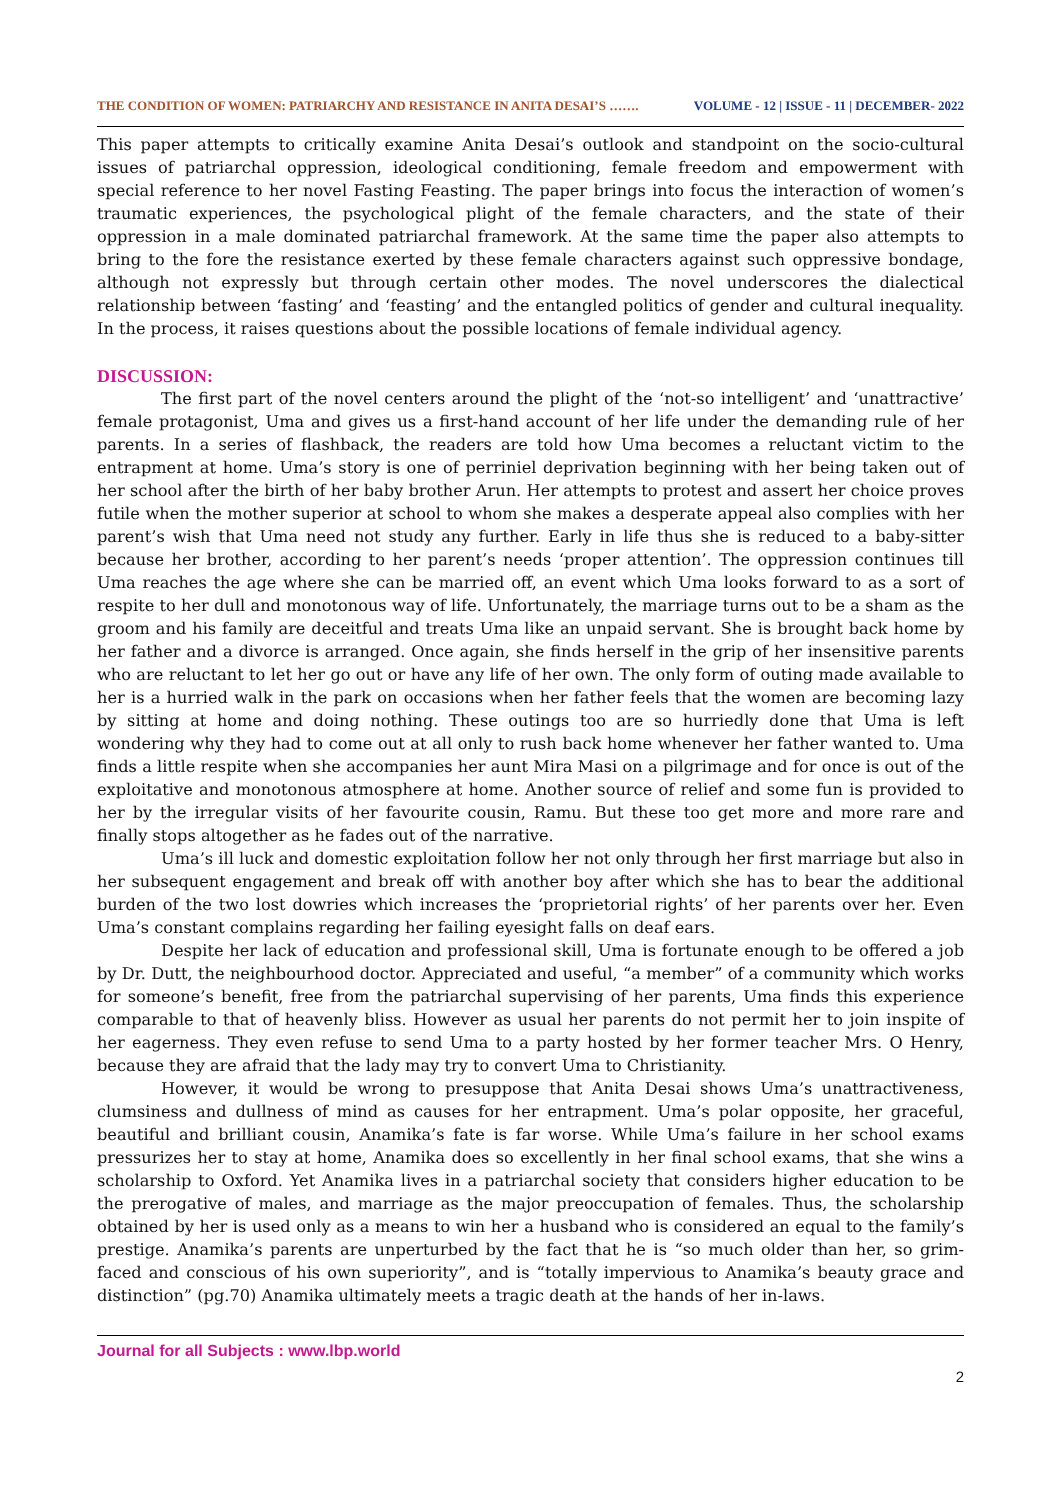THE CONDITION OF WOMEN: PATRIARCHY AND RESISTANCE IN ANITA DESAI’S ……. VOLUME - 12 | ISSUE - 11 | DECEMBER- 2022
This paper attempts to critically examine Anita Desai’s outlook and standpoint on the socio-cultural issues of patriarchal oppression, ideological conditioning, female freedom and empowerment with special reference to her novel Fasting Feasting. The paper brings into focus the interaction of women’s traumatic experiences, the psychological plight of the female characters, and the state of their oppression in a male dominated patriarchal framework. At the same time the paper also attempts to bring to the fore the resistance exerted by these female characters against such oppressive bondage, although not expressly but through certain other modes. The novel underscores the dialectical relationship between ‘fasting’ and ‘feasting’ and the entangled politics of gender and cultural inequality. In the process, it raises questions about the possible locations of female individual agency.
DISCUSSION:
The first part of the novel centers around the plight of the ‘not-so intelligent’ and ‘unattractive’ female protagonist, Uma and gives us a first-hand account of her life under the demanding rule of her parents. In a series of flashback, the readers are told how Uma becomes a reluctant victim to the entrapment at home. Uma’s story is one of perriniel deprivation beginning with her being taken out of her school after the birth of her baby brother Arun. Her attempts to protest and assert her choice proves futile when the mother superior at school to whom she makes a desperate appeal also complies with her parent’s wish that Uma need not study any further. Early in life thus she is reduced to a baby-sitter because her brother, according to her parent’s needs ‘proper attention’. The oppression continues till Uma reaches the age where she can be married off, an event which Uma looks forward to as a sort of respite to her dull and monotonous way of life. Unfortunately, the marriage turns out to be a sham as the groom and his family are deceitful and treats Uma like an unpaid servant. She is brought back home by her father and a divorce is arranged. Once again, she finds herself in the grip of her insensitive parents who are reluctant to let her go out or have any life of her own. The only form of outing made available to her is a hurried walk in the park on occasions when her father feels that the women are becoming lazy by sitting at home and doing nothing. These outings too are so hurriedly done that Uma is left wondering why they had to come out at all only to rush back home whenever her father wanted to. Uma finds a little respite when she accompanies her aunt Mira Masi on a pilgrimage and for once is out of the exploitative and monotonous atmosphere at home. Another source of relief and some fun is provided to her by the irregular visits of her favourite cousin, Ramu. But these too get more and more rare and finally stops altogether as he fades out of the narrative.
Uma’s ill luck and domestic exploitation follow her not only through her first marriage but also in her subsequent engagement and break off with another boy after which she has to bear the additional burden of the two lost dowries which increases the ‘proprietorial rights’ of her parents over her. Even Uma’s constant complains regarding her failing eyesight falls on deaf ears.
Despite her lack of education and professional skill, Uma is fortunate enough to be offered a job by Dr. Dutt, the neighbourhood doctor. Appreciated and useful, “a member” of a community which works for someone’s benefit, free from the patriarchal supervising of her parents, Uma finds this experience comparable to that of heavenly bliss. However as usual her parents do not permit her to join inspite of her eagerness. They even refuse to send Uma to a party hosted by her former teacher Mrs. O Henry, because they are afraid that the lady may try to convert Uma to Christianity.
However, it would be wrong to presuppose that Anita Desai shows Uma’s unattractiveness, clumsiness and dullness of mind as causes for her entrapment. Uma’s polar opposite, her graceful, beautiful and brilliant cousin, Anamika’s fate is far worse. While Uma’s failure in her school exams pressurizes her to stay at home, Anamika does so excellently in her final school exams, that she wins a scholarship to Oxford. Yet Anamika lives in a patriarchal society that considers higher education to be the prerogative of males, and marriage as the major preoccupation of females. Thus, the scholarship obtained by her is used only as a means to win her a husband who is considered an equal to the family’s prestige. Anamika’s parents are unperturbed by the fact that he is “so much older than her, so grim-faced and conscious of his own superiority”, and is “totally impervious to Anamika’s beauty grace and distinction” (pg.70) Anamika ultimately meets a tragic death at the hands of her in-laws.
Journal for all Subjects : www.lbp.world
2